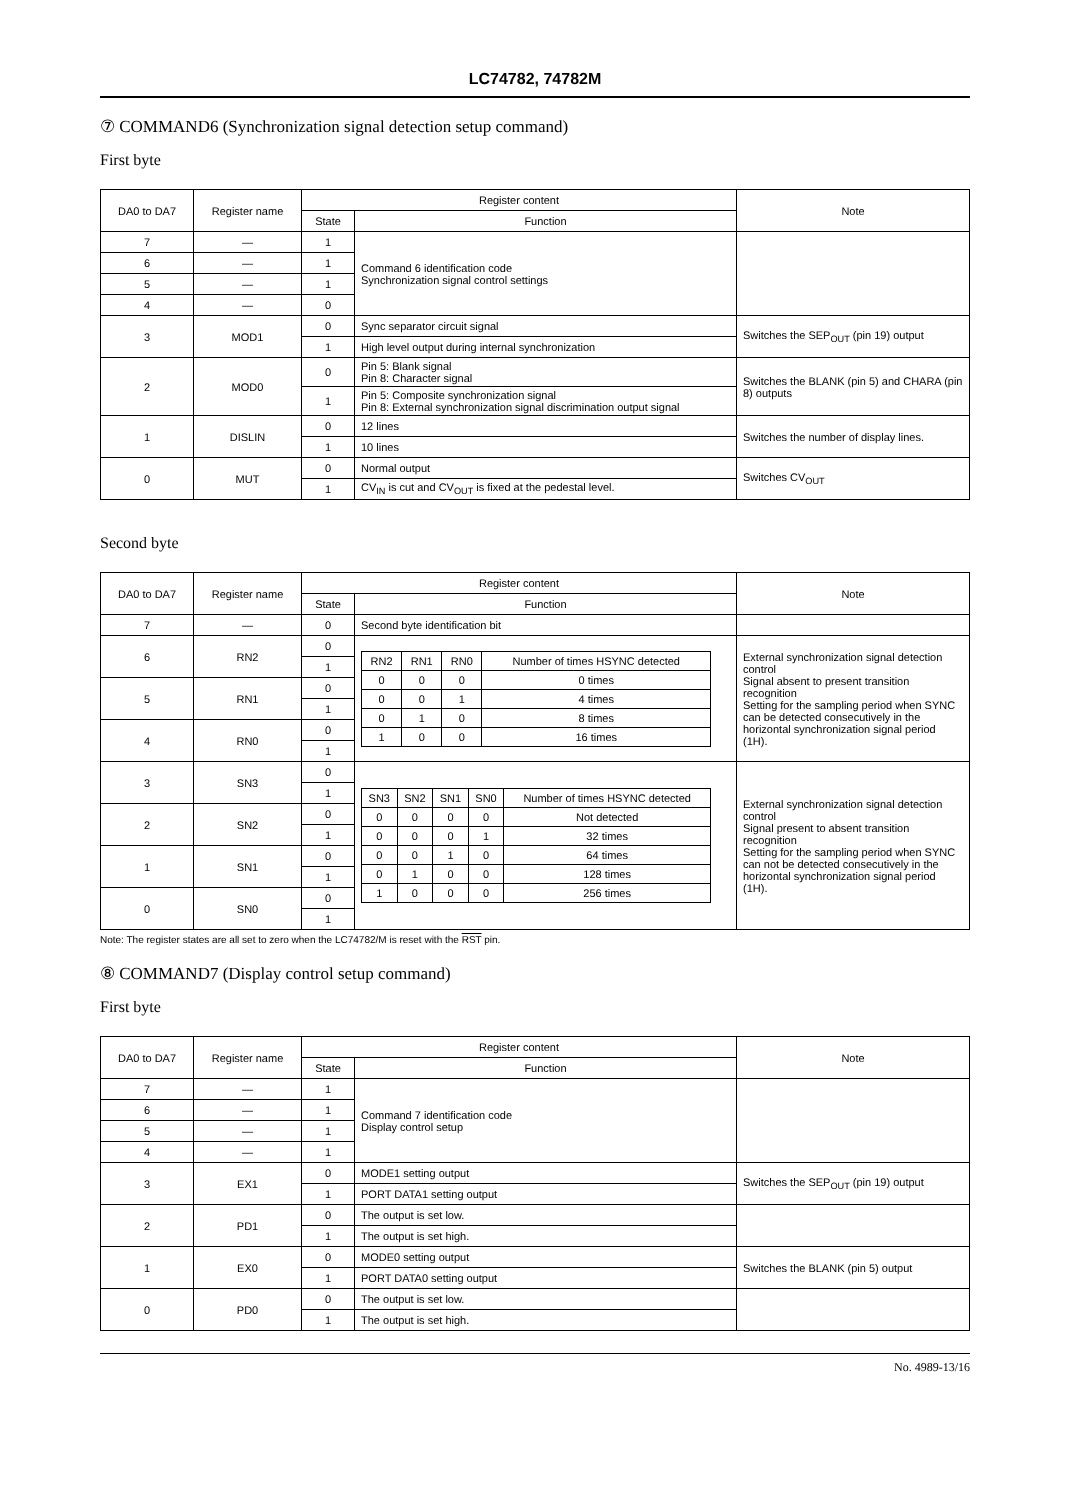LC74782, 74782M
⑦ COMMAND6 (Synchronization signal detection setup command)
First byte
| DA0 to DA7 | Register name | Register content | | Note |
| --- | --- | --- | --- | --- |
| | | State | Function | |
| 7 | — | 1 | Command 6 identification code Synchronization signal control settings | |
| 6 | — | 1 | | |
| 5 | — | 1 | | |
| 4 | — | 0 | | |
| 3 | MOD1 | 0 | Sync separator circuit signal | Switches the SEP<sub>OUT</sub> (pin 19) output |
| | | 1 | High level output during internal synchronization | |
| 2 | MOD0 | 0 | Pin 5: Blank signal Pin 8: Character signal | Switches the BLANK (pin 5) and CHARA (pin 8) outputs |
| | | 1 | Pin 5: Composite synchronization signal Pin 8: External synchronization signal discrimination output signal | |
| 1 | DISLIN | 0 | 12 lines | Switches the number of display lines. |
| | | 1 | 10 lines | |
| 0 | MUT | 0 | Normal output | Switches CV<sub>OUT</sub> |
| | | 1 | CV<sub>IN</sub> is cut and CV<sub>OUT</sub> is fixed at the pedestal level. | |
Second byte
| DA0 to DA7 | Register name | Register content | | Note |
| --- | --- | --- | --- | --- |
| | | State | Function | |
| 7 | — | 0 | Second byte identification bit | |
| 6 | RN2 | 0 | / RN2 / RN1 / RN0 / Number of times HSYNC detected / / --- / --- / --- / --- / / 0 / 0 / 0 / 0 times / / 0 / 0 / 1 / 4 times / / 0 / 1 / 0 / 8 times / / 1 / 0 / 0 / 16 times / | External synchronization signal detection control Signal absent to present transition recognition Setting for the sampling period when SYNC can be detected consecutively in the horizontal synchronization signal period (1H). |
| | | 1 | | |
| 5 | RN1 | 0 | | |
| | | 1 | | |
| 4 | RN0 | 0 | | |
| | | 1 | | |
| 3 | SN3 | 0 | / SN3 / SN2 / SN1 / SN0 / Number of times HSYNC detected / / --- / --- / --- / --- / --- / / 0 / 0 / 0 / 0 / Not detected / / 0 / 0 / 0 / 1 / 32 times / / 0 / 0 / 1 / 0 / 64 times / / 0 / 1 / 0 / 0 / 128 times / / 1 / 0 / 0 / 0 / 256 times / | External synchronization signal detection control Signal present to absent transition recognition Setting for the sampling period when SYNC can not be detected consecutively in the horizontal synchronization signal period (1H). |
| | | 1 | | |
| 2 | SN2 | 0 | | |
| | | 1 | | |
| 1 | SN1 | 0 | | |
| | | 1 | | |
| 0 | SN0 | 0 | | |
| | | 1 | | |
Note: The register states are all set to zero when the LC74782/M is reset with the RST pin.
⑧ COMMAND7 (Display control setup command)
First byte
| DA0 to DA7 | Register name | Register content | | Note |
| --- | --- | --- | --- | --- |
| | | State | Function | |
| 7 | — | 1 | Command 7 identification code Display control setup | |
| 6 | — | 1 | | |
| 5 | — | 1 | | |
| 4 | — | 1 | | |
| 3 | EX1 | 0 | MODE1 setting output | Switches the SEP<sub>OUT</sub> (pin 19) output |
| | | 1 | PORT DATA1 setting output | |
| 2 | PD1 | 0 | The output is set low. | |
| | | 1 | The output is set high. | |
| 1 | EX0 | 0 | MODE0 setting output | Switches the BLANK (pin 5) output |
| | | 1 | PORT DATA0 setting output | |
| 0 | PD0 | 0 | The output is set low. | |
| | | 1 | The output is set high. | |
No. 4989-13/16